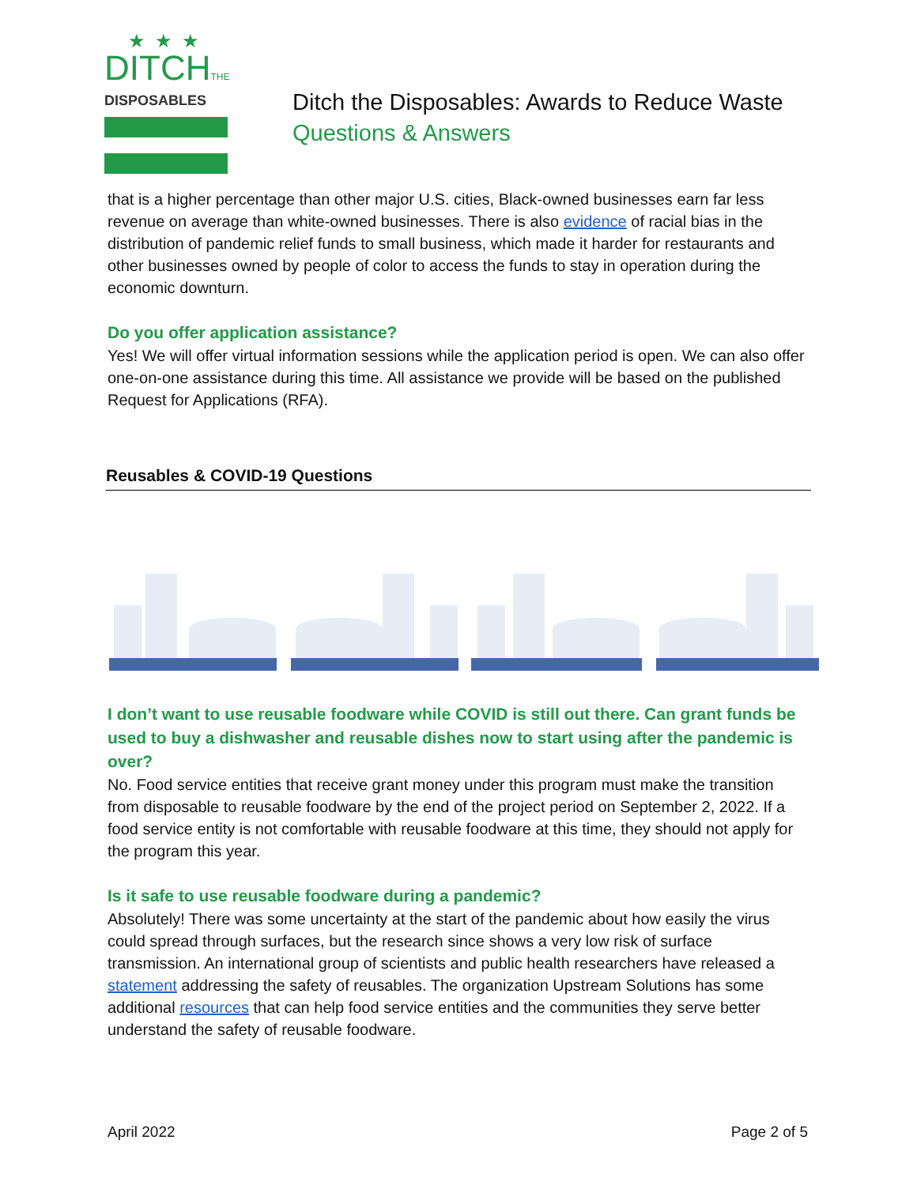★★★
DITCHTHE
DISPOSABLES
Ditch the Disposables: Awards to Reduce Waste
Questions & Answers
that is a higher percentage than other major U.S. cities, Black-owned businesses earn far less revenue on average than white-owned businesses. There is also evidence of racial bias in the distribution of pandemic relief funds to small business, which made it harder for restaurants and other businesses owned by people of color to access the funds to stay in operation during the economic downturn.
Do you offer application assistance?
Yes! We will offer virtual information sessions while the application period is open. We can also offer one-on-one assistance during this time. All assistance we provide will be based on the published Request for Applications (RFA).
Reusables & COVID-19 Questions
I don’t want to use reusable foodware while COVID is still out there. Can grant funds be used to buy a dishwasher and reusable dishes now to start using after the pandemic is over?
No. Food service entities that receive grant money under this program must make the transition from disposable to reusable foodware by the end of the project period on September 2, 2022. If a food service entity is not comfortable with reusable foodware at this time, they should not apply for the program this year.
Is it safe to use reusable foodware during a pandemic?
Absolutely! There was some uncertainty at the start of the pandemic about how easily the virus could spread through surfaces, but the research since shows a very low risk of surface transmission. An international group of scientists and public health researchers have released a statement addressing the safety of reusables. The organization Upstream Solutions has some additional resources that can help food service entities and the communities they serve better understand the safety of reusable foodware.
April 2022 Page 2 of 5